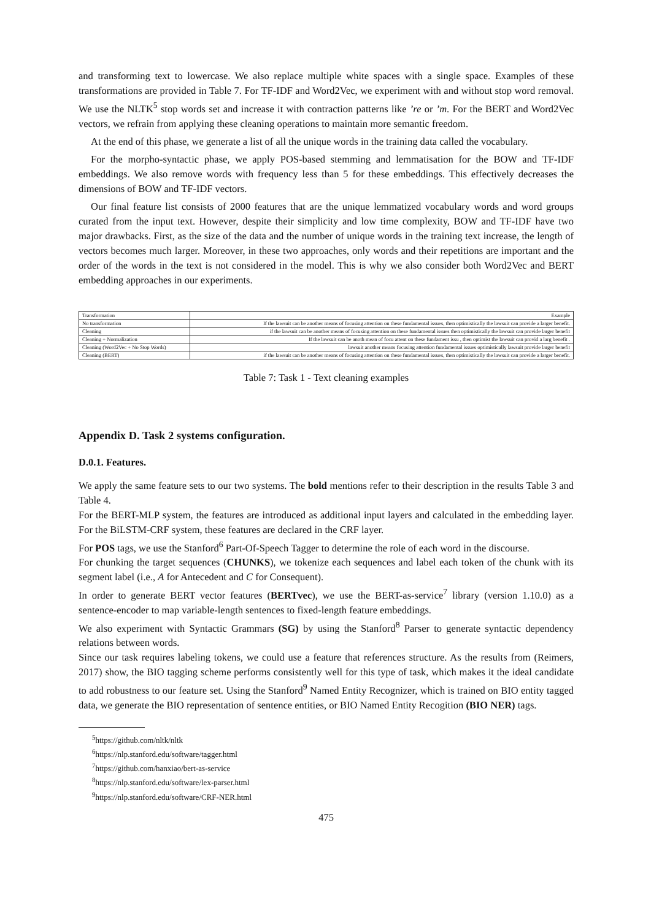and transforming text to lowercase. We also replace multiple white spaces with a single space. Examples of these transformations are provided in Table 7. For TF-IDF and Word2Vec, we experiment with and without stop word removal. We use the NLTK<sup>5</sup> stop words set and increase it with contraction patterns like ’re or ’m. For the BERT and Word2Vec vectors, we refrain from applying these cleaning operations to maintain more semantic freedom.
At the end of this phase, we generate a list of all the unique words in the training data called the vocabulary.
For the morpho-syntactic phase, we apply POS-based stemming and lemmatisation for the BOW and TF-IDF embeddings. We also remove words with frequency less than 5 for these embeddings. This effectively decreases the dimensions of BOW and TF-IDF vectors.
Our final feature list consists of 2000 features that are the unique lemmatized vocabulary words and word groups curated from the input text. However, despite their simplicity and low time complexity, BOW and TF-IDF have two major drawbacks. First, as the size of the data and the number of unique words in the training text increase, the length of vectors becomes much larger. Moreover, in these two approaches, only words and their repetitions are important and the order of the words in the text is not considered in the model. This is why we also consider both Word2Vec and BERT embedding approaches in our experiments.
| Transformation | Example |
| No transformation | If the lawsuit can be another means of focusing attention on these fundamental issues, then optimistically the lawsuit can provide a larger benefit. |
| Cleaning | if the lawsuit can be another means of focusing attention on these fundamental issues then optimistically the lawsuit can provide larger benefit |
| Cleaning + Normalization | If the lawsuit can be anoth mean of focu attent on these fundament issu , then optimist the lawsuit can provid a larg benefit . |
| Cleaning (Word2Vec + No Stop Words) | lawsuit another means focusing attention fundamental issues optimistically lawsuit provide larger benefit |
| Cleaning (BERT) | if the lawsuit can be another means of focusing attention on these fundamental issues, then optimistically the lawsuit can provide a larger benefit. |
Table 7: Task 1 - Text cleaning examples
Appendix D. Task 2 systems configuration.
D.0.1. Features.
We apply the same feature sets to our two systems. The bold mentions refer to their description in the results Table 3 and Table 4.
For the BERT-MLP system, the features are introduced as additional input layers and calculated in the embedding layer. For the BiLSTM-CRF system, these features are declared in the CRF layer.
For POS tags, we use the Stanford<sup>6</sup> Part-Of-Speech Tagger to determine the role of each word in the discourse.
For chunking the target sequences (CHUNKS), we tokenize each sequences and label each token of the chunk with its segment label (i.e., A for Antecedent and C for Consequent).
In order to generate BERT vector features (BERTvec), we use the BERT-as-service<sup>7</sup> library (version 1.10.0) as a sentence-encoder to map variable-length sentences to fixed-length feature embeddings.
We also experiment with Syntactic Grammars (SG) by using the Stanford<sup>8</sup> Parser to generate syntactic dependency relations between words.
Since our task requires labeling tokens, we could use a feature that references structure. As the results from (Reimers, 2017) show, the BIO tagging scheme performs consistently well for this type of task, which makes it the ideal candidate to add robustness to our feature set. Using the Stanford<sup>9</sup> Named Entity Recognizer, which is trained on BIO entity tagged data, we generate the BIO representation of sentence entities, or BIO Named Entity Recogition (BIO NER) tags.
<sup>5</sup> https://github.com/nltk/nltk
<sup>6</sup> https://nlp.stanford.edu/software/tagger.html
<sup>7</sup> https://github.com/hanxiao/bert-as-service
<sup>8</sup> https://nlp.stanford.edu/software/lex-parser.html
<sup>9</sup> https://nlp.stanford.edu/software/CRF-NER.html
475